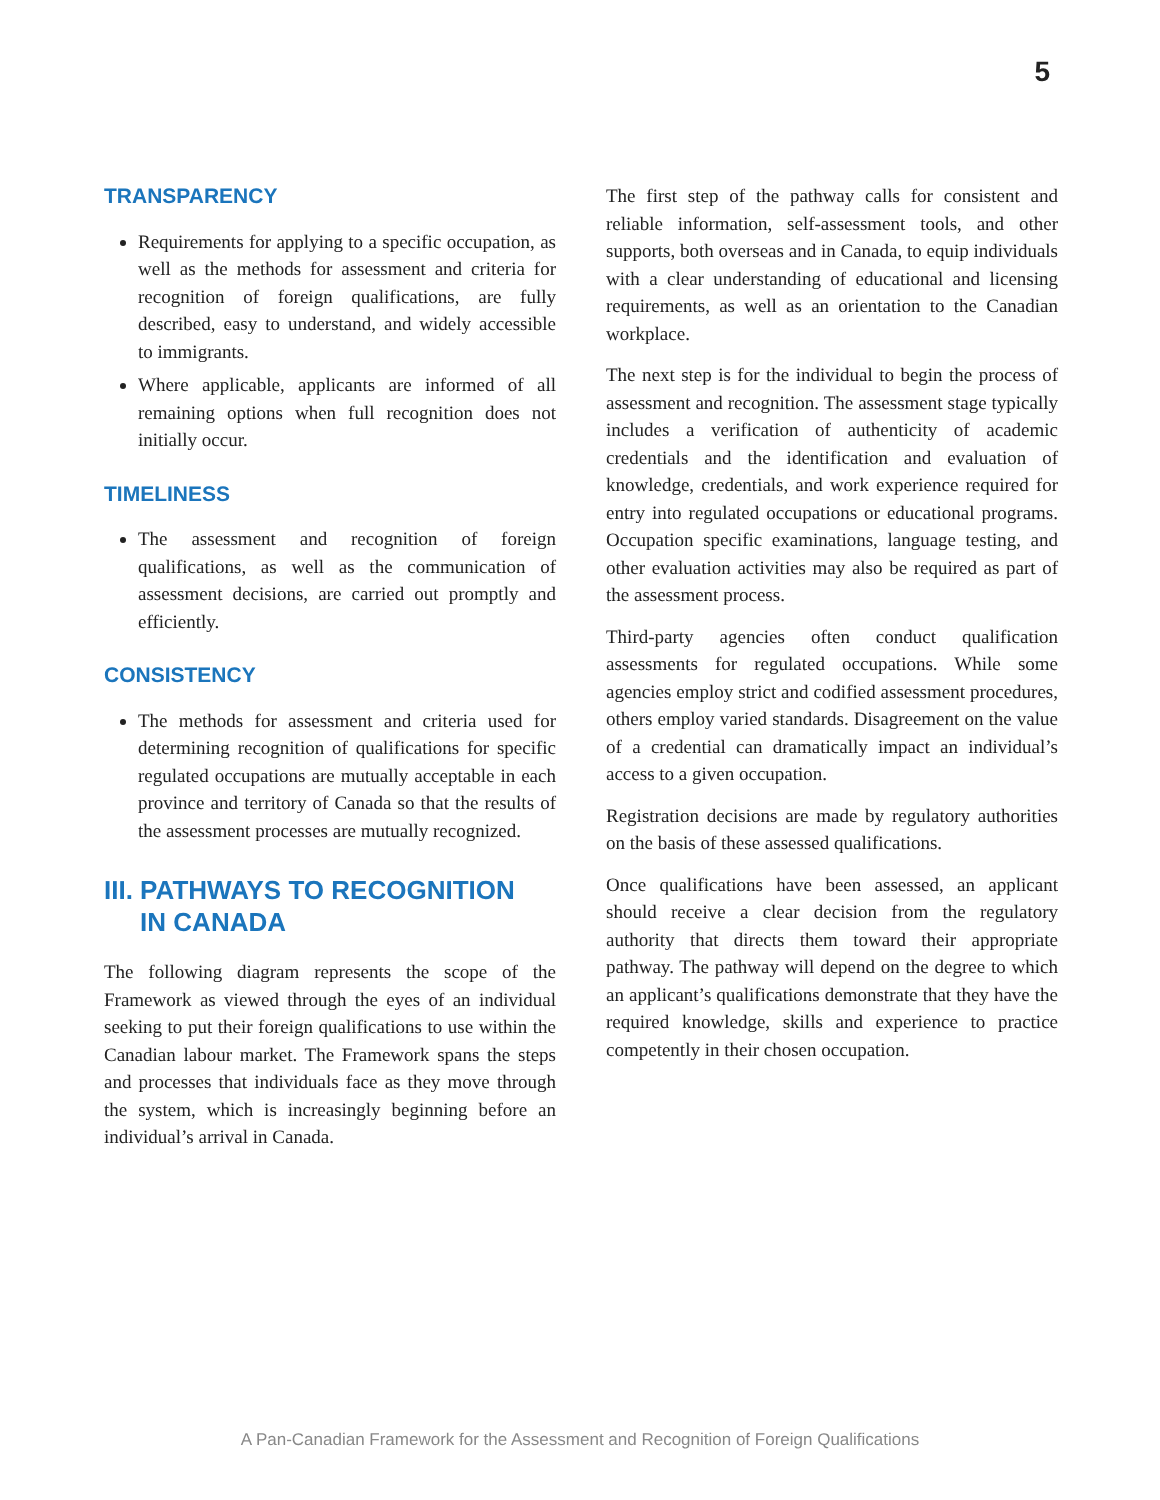5
TRANSPARENCY
Requirements for applying to a specific occupation, as well as the methods for assessment and criteria for recognition of foreign qualifications, are fully described, easy to understand, and widely accessible to immigrants.
Where applicable, applicants are informed of all remaining options when full recognition does not initially occur.
TIMELINESS
The assessment and recognition of foreign qualifications, as well as the communication of assessment decisions, are carried out promptly and efficiently.
CONSISTENCY
The methods for assessment and criteria used for determining recognition of qualifications for specific regulated occupations are mutually acceptable in each province and territory of Canada so that the results of the assessment processes are mutually recognized.
III. PATHWAYS TO RECOGNITION
IN CANADA
The following diagram represents the scope of the Framework as viewed through the eyes of an individual seeking to put their foreign qualifications to use within the Canadian labour market. The Framework spans the steps and processes that individuals face as they move through the system, which is increasingly beginning before an individual’s arrival in Canada.
The first step of the pathway calls for consistent and reliable information, self-assessment tools, and other supports, both overseas and in Canada, to equip individuals with a clear understanding of educational and licensing requirements, as well as an orientation to the Canadian workplace.
The next step is for the individual to begin the process of assessment and recognition. The assessment stage typically includes a verification of authenticity of academic credentials and the identification and evaluation of knowledge, credentials, and work experience required for entry into regulated occupations or educational programs. Occupation specific examinations, language testing, and other evaluation activities may also be required as part of the assessment process.
Third-party agencies often conduct qualification assessments for regulated occupations. While some agencies employ strict and codified assessment procedures, others employ varied standards. Disagreement on the value of a credential can dramatically impact an individual’s access to a given occupation.
Registration decisions are made by regulatory authorities on the basis of these assessed qualifications.
Once qualifications have been assessed, an applicant should receive a clear decision from the regulatory authority that directs them toward their appropriate pathway. The pathway will depend on the degree to which an applicant’s qualifications demonstrate that they have the required knowledge, skills and experience to practice competently in their chosen occupation.
A Pan-Canadian Framework for the Assessment and Recognition of Foreign Qualifications